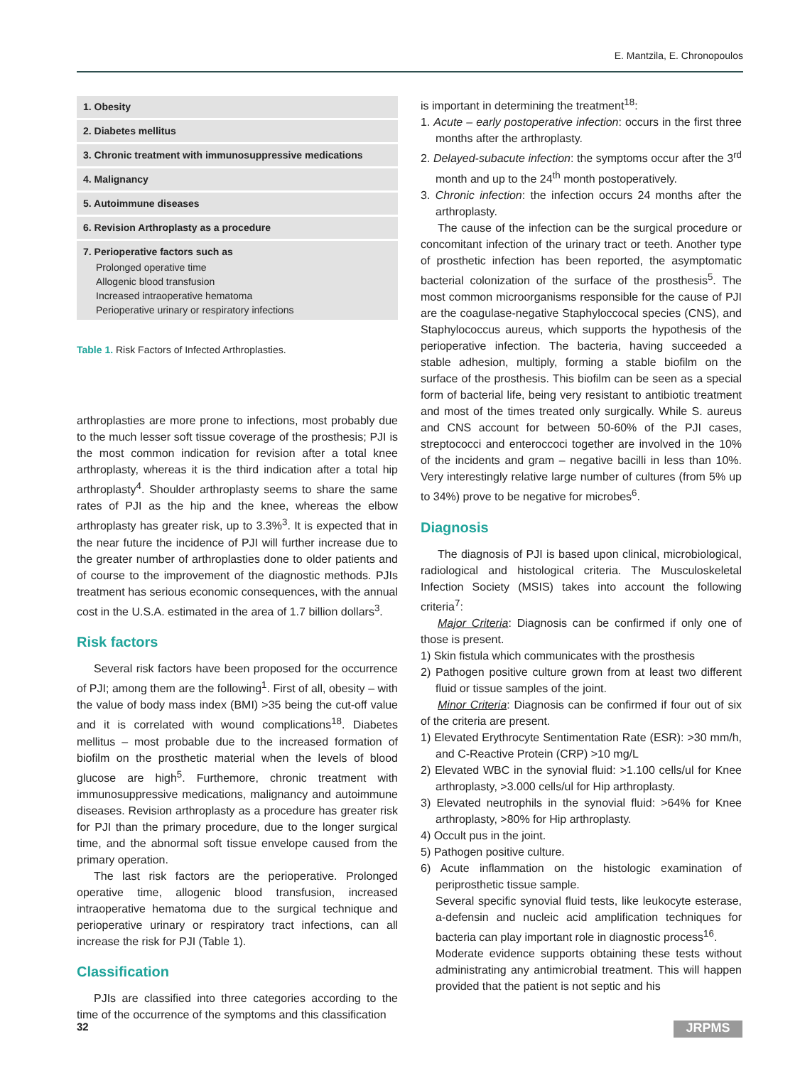E. Mantzila, E. Chronopoulos
| 1. Obesity |
| 2. Diabetes mellitus |
| 3. Chronic treatment with immunosuppressive medications |
| 4. Malignancy |
| 5. Autoimmune diseases |
| 6. Revision Arthroplasty as a procedure |
| 7. Perioperative factors such as Prolonged operative time Allogenic blood transfusion Increased intraoperative hematoma Perioperative urinary or respiratory infections |
Table 1. Risk Factors of Infected Arthroplasties.
arthroplasties are more prone to infections, most probably due to the much lesser soft tissue coverage of the prosthesis; PJI is the most common indication for revision after a total knee arthroplasty, whereas it is the third indication after a total hip arthroplasty<sup>4</sup>. Shoulder arthroplasty seems to share the same rates of PJI as the hip and the knee, whereas the elbow arthroplasty has greater risk, up to 3.3%<sup>3</sup>. It is expected that in the near future the incidence of PJI will further increase due to the greater number of arthroplasties done to older patients and of course to the improvement of the diagnostic methods. PJIs treatment has serious economic consequences, with the annual cost in the U.S.A. estimated in the area of 1.7 billion dollars<sup>3</sup>.
Risk factors
Several risk factors have been proposed for the occurrence of PJI; among them are the following<sup>1</sup>. First of all, obesity – with the value of body mass index (BMI) >35 being the cut-off value and it is correlated with wound complications<sup>18</sup>. Diabetes mellitus – most probable due to the increased formation of biofilm on the prosthetic material when the levels of blood glucose are high<sup>5</sup>. Furthemore, chronic treatment with immunosuppressive medications, malignancy and autoimmune diseases. Revision arthroplasty as a procedure has greater risk for PJI than the primary procedure, due to the longer surgical time, and the abnormal soft tissue envelope caused from the primary operation.
The last risk factors are the perioperative. Prolonged operative time, allogenic blood transfusion, increased intraoperative hematoma due to the surgical technique and perioperative urinary or respiratory tract infections, can all increase the risk for PJI (Table 1).
Classification
PJIs are classified into three categories according to the time of the occurrence of the symptoms and this classification
is important in determining the treatment<sup>18</sup>:
1. Acute – early postoperative infection: occurs in the first three months after the arthroplasty.
2. Delayed-subacute infection: the symptoms occur after the 3<sup>rd</sup> month and up to the 24<sup>th</sup> month postoperatively.
3. Chronic infection: the infection occurs 24 months after the arthroplasty.
The cause of the infection can be the surgical procedure or concomitant infection of the urinary tract or teeth. Another type of prosthetic infection has been reported, the asymptomatic bacterial colonization of the surface of the prosthesis<sup>5</sup>. The most common microorganisms responsible for the cause of PJI are the coagulase-negative Staphyloccocal species (CNS), and Staphylococcus aureus, which supports the hypothesis of the perioperative infection. The bacteria, having succeeded a stable adhesion, multiply, forming a stable biofilm on the surface of the prosthesis. This biofilm can be seen as a special form of bacterial life, being very resistant to antibiotic treatment and most of the times treated only surgically. While S. aureus and CNS account for between 50-60% of the PJI cases, streptococci and enteroccoci together are involved in the 10% of the incidents and gram – negative bacilli in less than 10%. Very interestingly relative large number of cultures (from 5% up to 34%) prove to be negative for microbes<sup>6</sup>.
Diagnosis
The diagnosis of PJI is based upon clinical, microbiological, radiological and histological criteria. The Musculoskeletal Infection Society (MSIS) takes into account the following criteria<sup>7</sup>:
Major Criteria: Diagnosis can be confirmed if only one of those is present.
1) Skin fistula which communicates with the prosthesis
2) Pathogen positive culture grown from at least two different fluid or tissue samples of the joint.
Minor Criteria: Diagnosis can be confirmed if four out of six of the criteria are present.
1) Elevated Erythrocyte Sentimentation Rate (ESR): >30 mm/h, and C-Reactive Protein (CRP) >10 mg/L
2) Elevated WBC in the synovial fluid: >1.100 cells/ul for Knee arthroplasty, >3.000 cells/ul for Hip arthroplasty.
3) Elevated neutrophils in the synovial fluid: >64% for Knee arthroplasty, >80% for Hip arthroplasty.
4) Occult pus in the joint.
5) Pathogen positive culture.
6) Acute inflammation on the histologic examination of periprosthetic tissue sample.
Several specific synovial fluid tests, like leukocyte esterase, a-defensin and nucleic acid amplification techniques for bacteria can play important role in diagnostic process<sup>16</sup>.
Moderate evidence supports obtaining these tests without administrating any antimicrobial treatment. This will happen provided that the patient is not septic and his
32 JRPMS